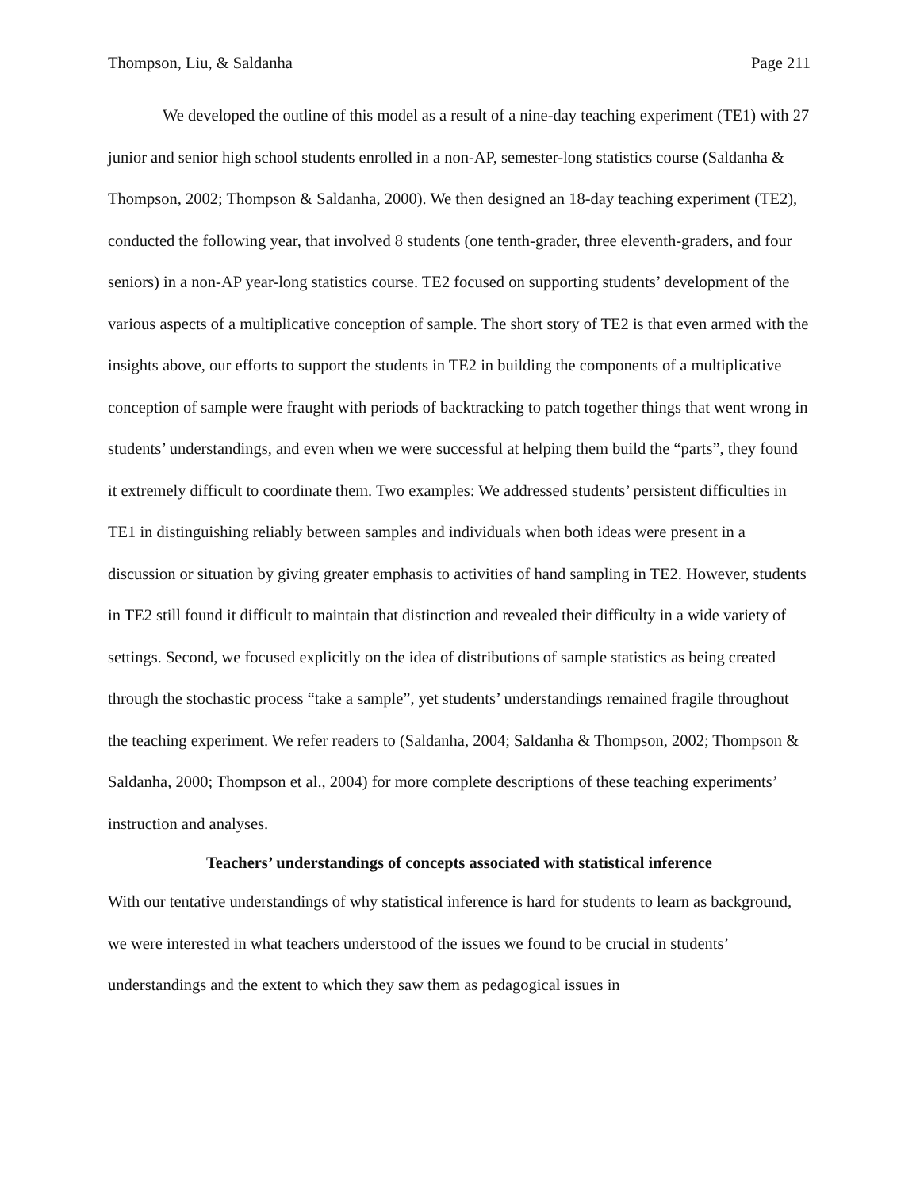Thompson, Liu, & Saldanha Page 211
We developed the outline of this model as a result of a nine-day teaching experiment (TE1) with 27 junior and senior high school students enrolled in a non-AP, semester-long statistics course (Saldanha & Thompson, 2002; Thompson & Saldanha, 2000). We then designed an 18-day teaching experiment (TE2), conducted the following year, that involved 8 students (one tenth-grader, three eleventh-graders, and four seniors) in a non-AP year-long statistics course. TE2 focused on supporting students’ development of the various aspects of a multiplicative conception of sample. The short story of TE2 is that even armed with the insights above, our efforts to support the students in TE2 in building the components of a multiplicative conception of sample were fraught with periods of backtracking to patch together things that went wrong in students’ understandings, and even when we were successful at helping them build the “parts”, they found it extremely difficult to coordinate them. Two examples: We addressed students’ persistent difficulties in TE1 in distinguishing reliably between samples and individuals when both ideas were present in a discussion or situation by giving greater emphasis to activities of hand sampling in TE2. However, students in TE2 still found it difficult to maintain that distinction and revealed their difficulty in a wide variety of settings. Second, we focused explicitly on the idea of distributions of sample statistics as being created through the stochastic process “take a sample”, yet students’ understandings remained fragile throughout the teaching experiment. We refer readers to (Saldanha, 2004; Saldanha & Thompson, 2002; Thompson & Saldanha, 2000; Thompson et al., 2004) for more complete descriptions of these teaching experiments’ instruction and analyses.
Teachers’ understandings of concepts associated with statistical inference
With our tentative understandings of why statistical inference is hard for students to learn as background, we were interested in what teachers understood of the issues we found to be crucial in students’ understandings and the extent to which they saw them as pedagogical issues in